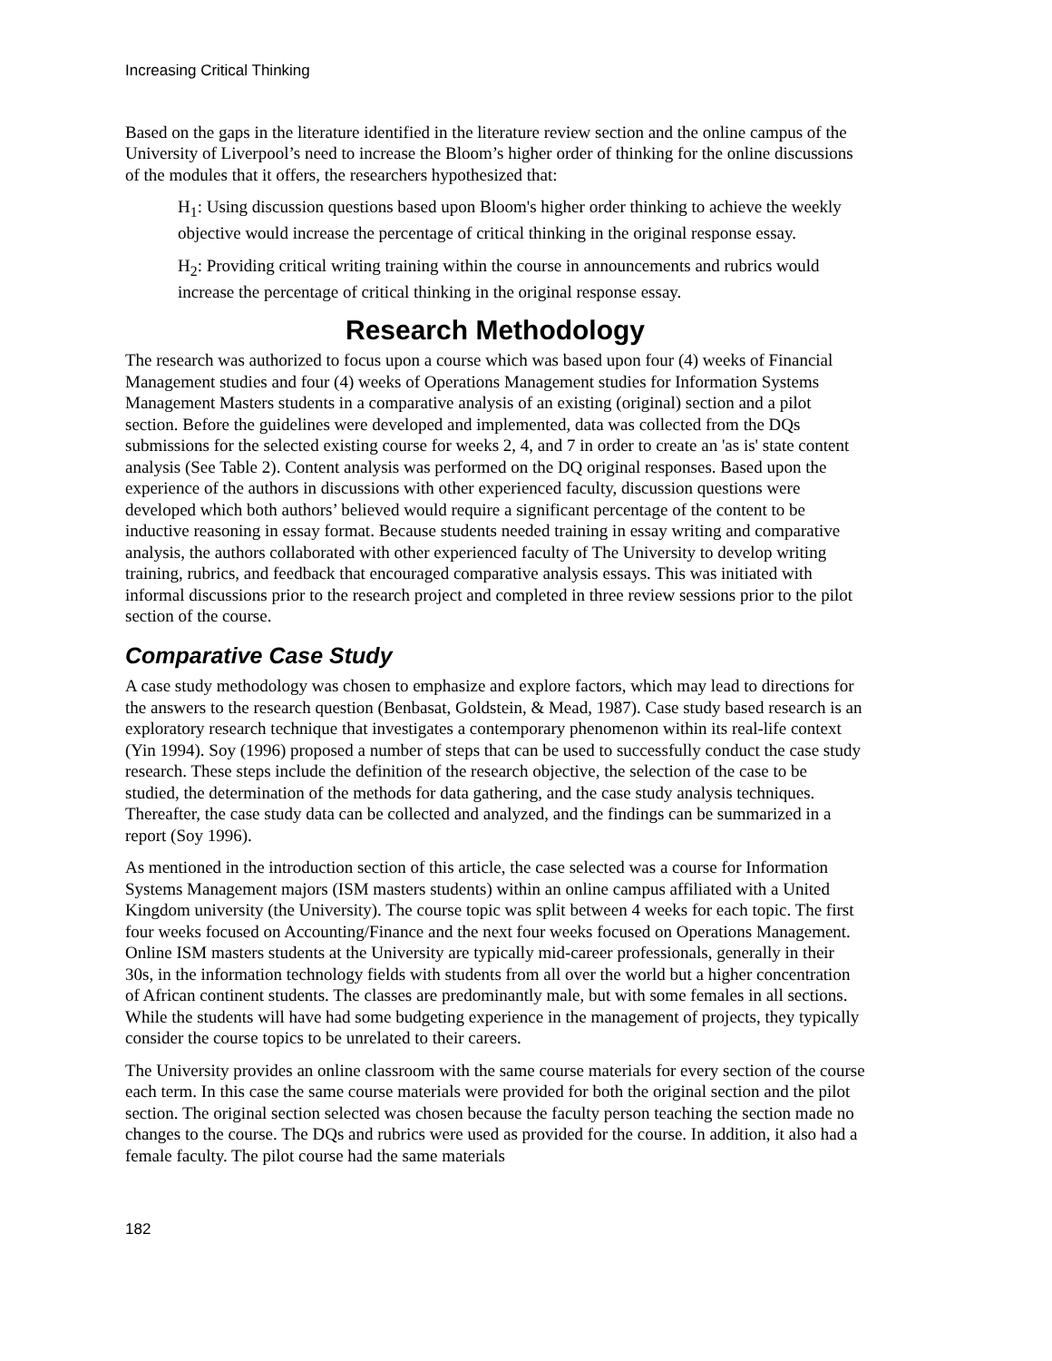Increasing Critical Thinking
Based on the gaps in the literature identified in the literature review section and the online campus of the University of Liverpool’s need to increase the Bloom’s higher order of thinking for the online discussions of the modules that it offers, the researchers hypothesized that:
H<sub>1</sub>: Using discussion questions based upon Bloom's higher order thinking to achieve the weekly objective would increase the percentage of critical thinking in the original response essay.
H<sub>2</sub>: Providing critical writing training within the course in announcements and rubrics would increase the percentage of critical thinking in the original response essay.
Research Methodology
The research was authorized to focus upon a course which was based upon four (4) weeks of Financial Management studies and four (4) weeks of Operations Management studies for Information Systems Management Masters students in a comparative analysis of an existing (original) section and a pilot section. Before the guidelines were developed and implemented, data was collected from the DQs submissions for the selected existing course for weeks 2, 4, and 7 in order to create an 'as is' state content analysis (See Table 2). Content analysis was performed on the DQ original responses. Based upon the experience of the authors in discussions with other experienced faculty, discussion questions were developed which both authors’ believed would require a significant percentage of the content to be inductive reasoning in essay format. Because students needed training in essay writing and comparative analysis, the authors collaborated with other experienced faculty of The University to develop writing training, rubrics, and feedback that encouraged comparative analysis essays. This was initiated with informal discussions prior to the research project and completed in three review sessions prior to the pilot section of the course.
Comparative Case Study
A case study methodology was chosen to emphasize and explore factors, which may lead to directions for the answers to the research question (Benbasat, Goldstein, & Mead, 1987). Case study based research is an exploratory research technique that investigates a contemporary phenomenon within its real-life context (Yin 1994). Soy (1996) proposed a number of steps that can be used to successfully conduct the case study research. These steps include the definition of the research objective, the selection of the case to be studied, the determination of the methods for data gathering, and the case study analysis techniques. Thereafter, the case study data can be collected and analyzed, and the findings can be summarized in a report (Soy 1996).
As mentioned in the introduction section of this article, the case selected was a course for Information Systems Management majors (ISM masters students) within an online campus affiliated with a United Kingdom university (the University). The course topic was split between 4 weeks for each topic. The first four weeks focused on Accounting/Finance and the next four weeks focused on Operations Management. Online ISM masters students at the University are typically mid-career professionals, generally in their 30s, in the information technology fields with students from all over the world but a higher concentration of African continent students. The classes are predominantly male, but with some females in all sections. While the students will have had some budgeting experience in the management of projects, they typically consider the course topics to be unrelated to their careers.
The University provides an online classroom with the same course materials for every section of the course each term. In this case the same course materials were provided for both the original section and the pilot section. The original section selected was chosen because the faculty person teaching the section made no changes to the course. The DQs and rubrics were used as provided for the course. In addition, it also had a female faculty. The pilot course had the same materials
182